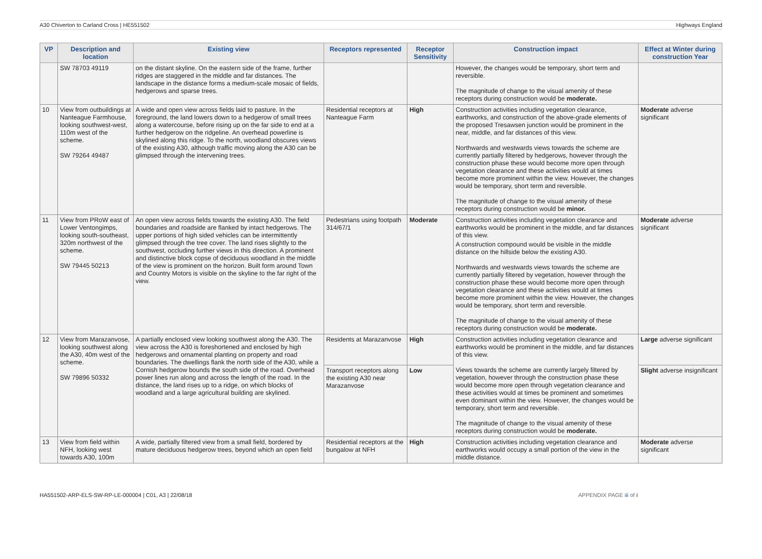A30 Chiverton to Carland Cross | HE551502 Highways England
| VP | Description and location | Existing view | Receptors represented | Receptor Sensitivity | Construction impact | Effect at Winter during construction Year |
| --- | --- | --- | --- | --- | --- | --- |
| | SW 78703 49119 | on the distant skyline. On the eastern side of the frame, further ridges are staggered in the middle and far distances. The landscape in the distance forms a medium-scale mosaic of fields, hedgerows and sparse trees. | | | However, the changes would be temporary, short term and reversible. The magnitude of change to the visual amenity of these receptors during construction would be moderate. | |
| 10 | View from outbuildings at Nanteague Farmhouse, looking southwest-west, 110m west of the scheme. SW 79264 49487 | A wide and open view across fields laid to pasture. In the foreground, the land lowers down to a hedgerow of small trees along a watercourse, before rising up on the far side to end at a further hedgerow on the ridgeline. An overhead powerline is skylined along this ridge. To the north, woodland obscures views of the existing A30, although traffic moving along the A30 can be glimpsed through the intervening trees. | Residential receptors at Nanteague Farm | High | Construction activities including vegetation clearance, earthworks, and construction of the above-grade elements of the proposed Tresawsen junction would be prominent in the near, middle, and far distances of this view. Northwards and westwards views towards the scheme are currently partially filtered by hedgerows, however through the construction phase these would become more open through vegetation clearance and these activities would at times become more prominent within the view. However, the changes would be temporary, short term and reversible. The magnitude of change to the visual amenity of these receptors during construction would be minor. | Moderate adverse significant |
| 11 | View from PRoW east of Lower Ventongimps, looking south-southeast, 320m northwest of the scheme. SW 79445 50213 | An open view across fields towards the existing A30. The field boundaries and roadside are flanked by intact hedgerows. The upper portions of high sided vehicles can be intermittently glimpsed through the tree cover. The land rises slightly to the southwest, occluding further views in this direction. A prominent and distinctive block copse of deciduous woodland in the middle of the view is prominent on the horizon. Built form around Town and Country Motors is visible on the skyline to the far right of the view. | Pedestrians using footpath 314/67/1 | Moderate | Construction activities including vegetation clearance and earthworks would be prominent in the middle, and far distances of this view. A construction compound would be visible in the middle distance on the hillside below the existing A30. Northwards and westwards views towards the scheme are currently partially filtered by vegetation, however through the construction phase these would become more open through vegetation clearance and these activities would at times become more prominent within the view. However, the changes would be temporary, short term and reversible. The magnitude of change to the visual amenity of these receptors during construction would be moderate. | Moderate adverse significant |
| 12 | View from Marazanvose, looking southwest along the A30, 40m west of the scheme. SW 79896 50332 | A partially enclosed view looking southwest along the A30. The view across the A30 is foreshortened and enclosed by high hedgerows and ornamental planting on property and road boundaries. The dwellings flank the north side of the A30, while a Cornish hedgerow bounds the south side of the road. Overhead power lines run along and across the length of the road. In the distance, the land rises up to a ridge, on which blocks of woodland and a large agricultural building are skylined. | Residents at Marazanvose | High | Construction activities including vegetation clearance and earthworks would be prominent in the middle, and far distances of this view. Views towards the scheme are currently largely filtered by vegetation, however through the construction phase these would become more open through vegetation clearance and these activities would at times be prominent and sometimes even dominant within the view. However, the changes would be temporary, short term and reversible. The magnitude of change to the visual amenity of these receptors during construction would be moderate. | Large adverse significant |
| | | | Transport receptors along the existing A30 near Marazanvose | Low | | Slight adverse insignificant |
| 13 | View from field within NFH, looking west towards A30, 100m | A wide, partially filtered view from a small field, bordered by mature deciduous hedgerow trees, beyond which an open field | Residential receptors at the bungalow at NFH | High | Construction activities including vegetation clearance and earthworks would occupy a small portion of the view in the middle distance. | Moderate adverse significant |
HA551502-ARP-ELS-SW-RP-LE-000004 | C01, A3 | 22/08/18 APPENDIX PAGE iii of i